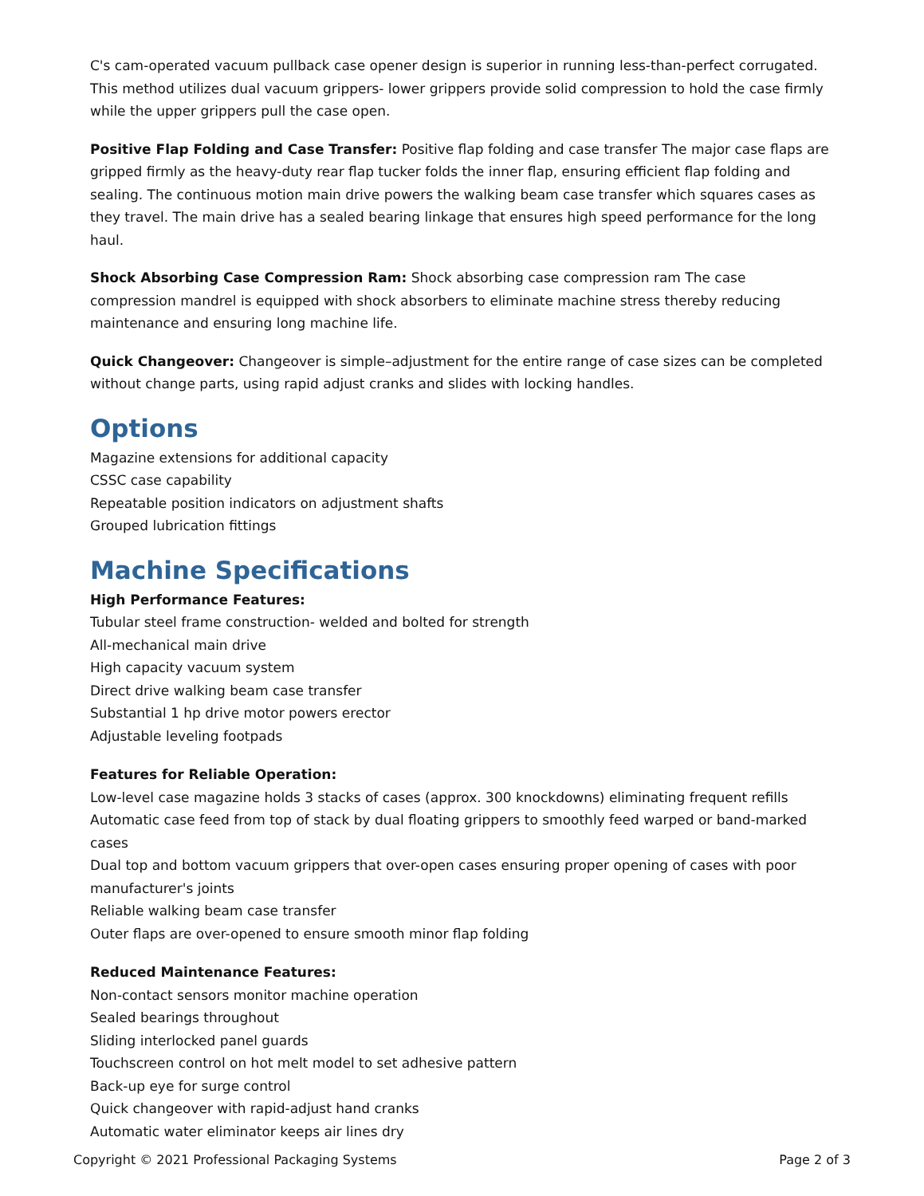C's cam-operated vacuum pullback case opener design is superior in running less-than-perfect corrugated. This method utilizes dual vacuum grippers- lower grippers provide solid compression to hold the case firmly while the upper grippers pull the case open.
Positive Flap Folding and Case Transfer: Positive flap folding and case transfer The major case flaps are gripped firmly as the heavy-duty rear flap tucker folds the inner flap, ensuring efficient flap folding and sealing. The continuous motion main drive powers the walking beam case transfer which squares cases as they travel. The main drive has a sealed bearing linkage that ensures high speed performance for the long haul.
Shock Absorbing Case Compression Ram: Shock absorbing case compression ram The case compression mandrel is equipped with shock absorbers to eliminate machine stress thereby reducing maintenance and ensuring long machine life.
Quick Changeover: Changeover is simple–adjustment for the entire range of case sizes can be completed without change parts, using rapid adjust cranks and slides with locking handles.
Options
Magazine extensions for additional capacity
CSSC case capability
Repeatable position indicators on adjustment shafts
Grouped lubrication fittings
Machine Specifications
High Performance Features:
Tubular steel frame construction- welded and bolted for strength
All-mechanical main drive
High capacity vacuum system
Direct drive walking beam case transfer
Substantial 1 hp drive motor powers erector
Adjustable leveling footpads
Features for Reliable Operation:
Low-level case magazine holds 3 stacks of cases (approx. 300 knockdowns) eliminating frequent refills
Automatic case feed from top of stack by dual floating grippers to smoothly feed warped or band-marked cases
Dual top and bottom vacuum grippers that over-open cases ensuring proper opening of cases with poor manufacturer's joints
Reliable walking beam case transfer
Outer flaps are over-opened to ensure smooth minor flap folding
Reduced Maintenance Features:
Non-contact sensors monitor machine operation
Sealed bearings throughout
Sliding interlocked panel guards
Touchscreen control on hot melt model to set adhesive pattern
Back-up eye for surge control
Quick changeover with rapid-adjust hand cranks
Automatic water eliminator keeps air lines dry
Copyright © 2021 Professional Packaging Systems Page 2 of 3